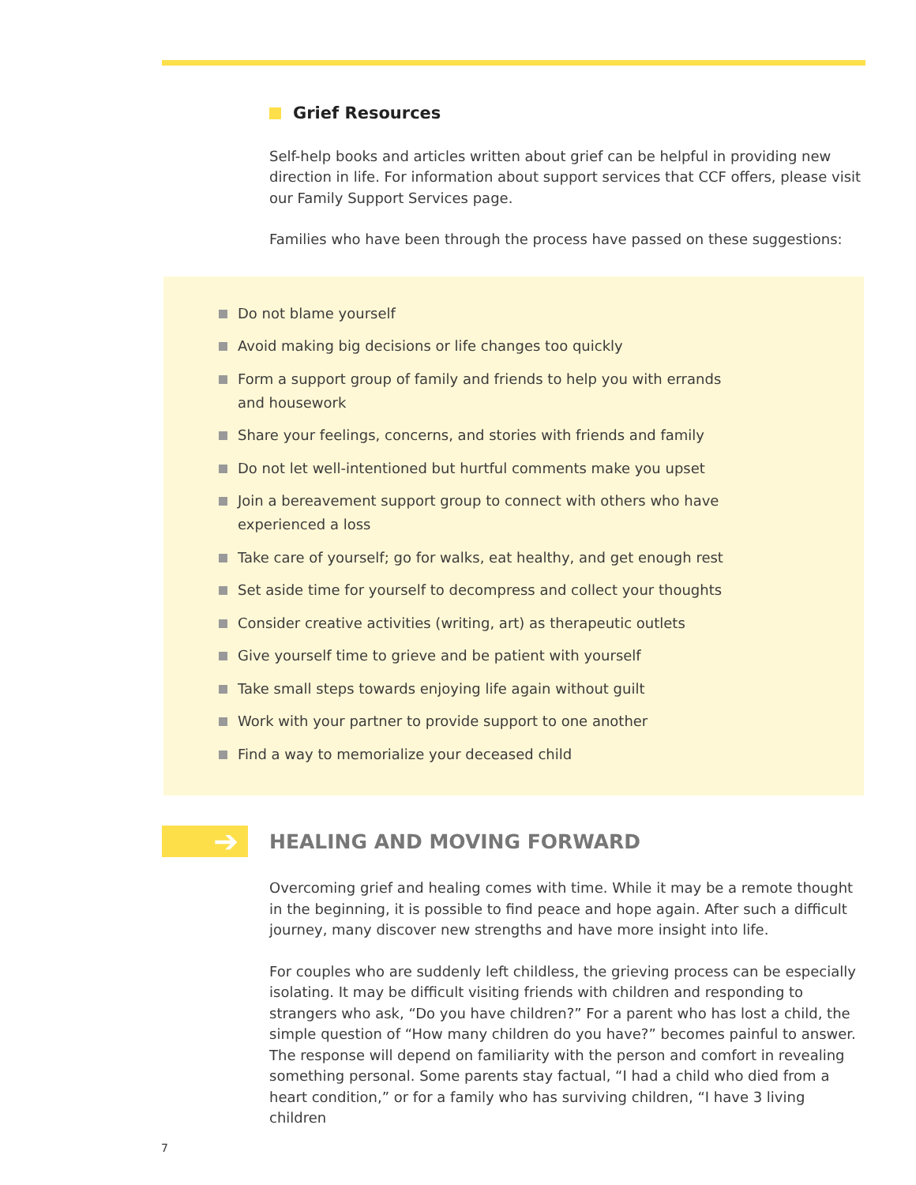Grief Resources
Self-help books and articles written about grief can be helpful in providing new direction in life. For information about support services that CCF offers, please visit our Family Support Services page.
Families who have been through the process have passed on these suggestions:
Do not blame yourself
Avoid making big decisions or life changes too quickly
Form a support group of family and friends to help you with errands and housework
Share your feelings, concerns, and stories with friends and family
Do not let well-intentioned but hurtful comments make you upset
Join a bereavement support group to connect with others who have experienced a loss
Take care of yourself; go for walks, eat healthy, and get enough rest
Set aside time for yourself to decompress and collect your thoughts
Consider creative activities (writing, art) as therapeutic outlets
Give yourself time to grieve and be patient with yourself
Take small steps towards enjoying life again without guilt
Work with your partner to provide support to one another
Find a way to memorialize your deceased child
➔
HEALING AND MOVING FORWARD
Overcoming grief and healing comes with time. While it may be a remote thought in the beginning, it is possible to find peace and hope again. After such a difficult journey, many discover new strengths and have more insight into life.
For couples who are suddenly left childless, the grieving process can be especially isolating. It may be difficult visiting friends with children and responding to strangers who ask, “Do you have children?” For a parent who has lost a child, the simple question of “How many children do you have?” becomes painful to answer. The response will depend on familiarity with the person and comfort in revealing something personal. Some parents stay factual, “I had a child who died from a heart condition,” or for a family who has surviving children, “I have 3 living children
7